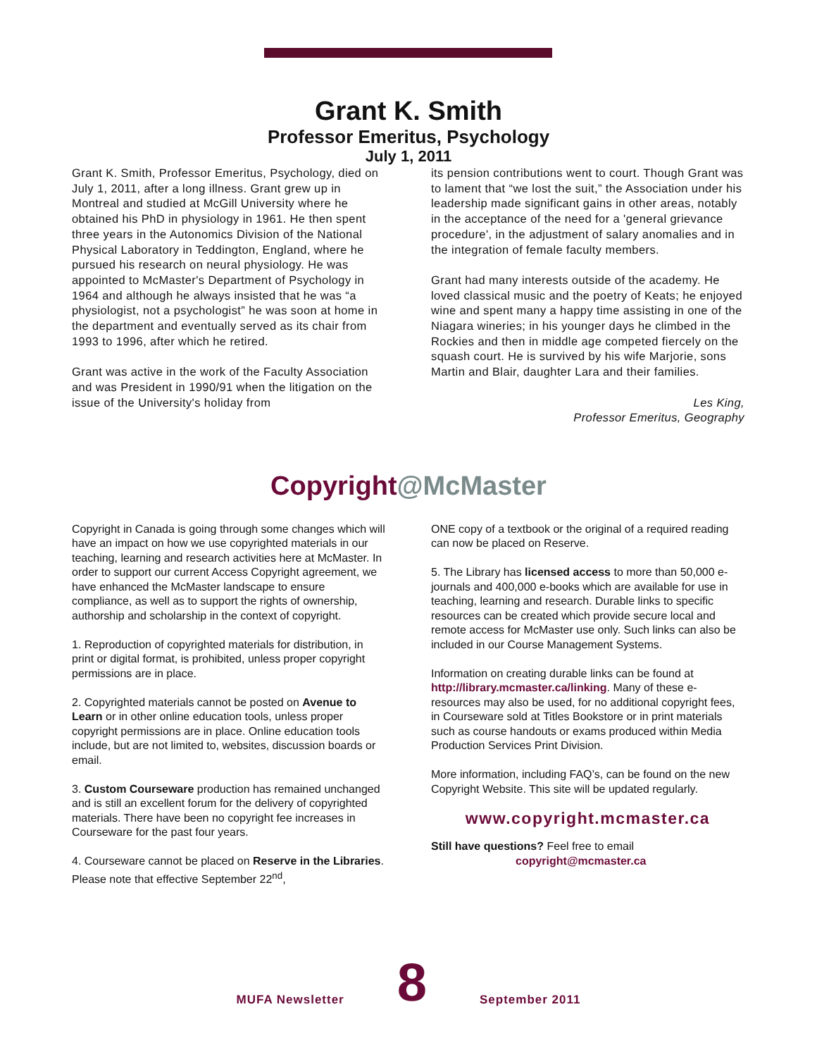Grant K. Smith
Professor Emeritus, Psychology
July 1, 2011
Grant K. Smith, Professor Emeritus, Psychology, died on July 1, 2011, after a long illness. Grant grew up in Montreal and studied at McGill University where he obtained his PhD in physiology in 1961. He then spent three years in the Autonomics Division of the National Physical Laboratory in Teddington, England, where he pursued his research on neural physiology. He was appointed to McMaster's Department of Psychology in 1964 and although he always insisted that he was “a physiologist, not a psychologist” he was soon at home in the department and eventually served as its chair from 1993 to 1996, after which he retired.
Grant was active in the work of the Faculty Association and was President in 1990/91 when the litigation on the issue of the University's holiday from
its pension contributions went to court. Though Grant was to lament that “we lost the suit,” the Association under his leadership made significant gains in other areas, notably in the acceptance of the need for a 'general grievance procedure', in the adjustment of salary anomalies and in the integration of female faculty members.
Grant had many interests outside of the academy. He loved classical music and the poetry of Keats; he enjoyed wine and spent many a happy time assisting in one of the Niagara wineries; in his younger days he climbed in the Rockies and then in middle age competed fiercely on the squash court. He is survived by his wife Marjorie, sons Martin and Blair, daughter Lara and their families.
Les King,
Professor Emeritus, Geography
Copyright@McMaster
Copyright in Canada is going through some changes which will have an impact on how we use copyrighted materials in our teaching, learning and research activities here at McMaster. In order to support our current Access Copyright agreement, we have enhanced the McMaster landscape to ensure compliance, as well as to support the rights of ownership, authorship and scholarship in the context of copyright.
1. Reproduction of copyrighted materials for distribution, in print or digital format, is prohibited, unless proper copyright permissions are in place.
2. Copyrighted materials cannot be posted on Avenue to Learn or in other online education tools, unless proper copyright permissions are in place. Online education tools include, but are not limited to, websites, discussion boards or email.
3. Custom Courseware production has remained unchanged and is still an excellent forum for the delivery of copyrighted materials. There have been no copyright fee increases in Courseware for the past four years.
4. Courseware cannot be placed on Reserve in the Libraries. Please note that effective September 22<sup>nd</sup>,
ONE copy of a textbook or the original of a required reading can now be placed on Reserve.
5. The Library has licensed access to more than 50,000 e-journals and 400,000 e-books which are available for use in teaching, learning and research. Durable links to specific resources can be created which provide secure local and remote access for McMaster use only. Such links can also be included in our Course Management Systems.
Information on creating durable links can be found at http://library.mcmaster.ca/linking. Many of these e-resources may also be used, for no additional copyright fees, in Courseware sold at Titles Bookstore or in print materials such as course handouts or exams produced within Media Production Services Print Division.
More information, including FAQ’s, can be found on the new Copyright Website. This site will be updated regularly.
www.copyright.mcmaster.ca
Still have questions? Feel free to email
copyright@mcmaster.ca
MUFA Newsletter
8
September 2011